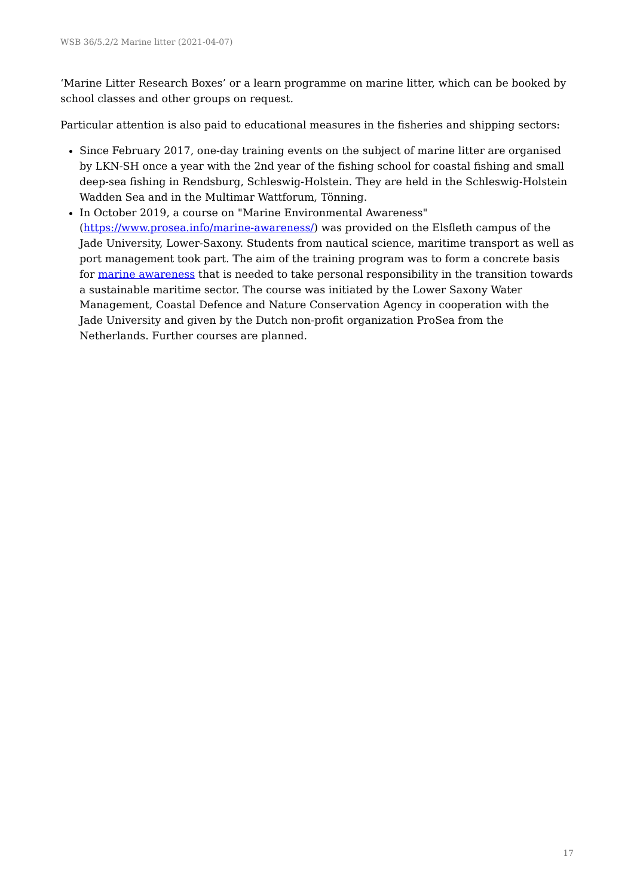WSB 36/5.2/2 Marine litter (2021-04-07)
‘Marine Litter Research Boxes’ or a learn programme on marine litter, which can be booked by school classes and other groups on request.
Particular attention is also paid to educational measures in the fisheries and shipping sectors:
Since February 2017, one-day training events on the subject of marine litter are organised by LKN-SH once a year with the 2nd year of the fishing school for coastal fishing and small deep-sea fishing in Rendsburg, Schleswig-Holstein. They are held in the Schleswig-Holstein Wadden Sea and in the Multimar Wattforum, Tönning.
In October 2019, a course on "Marine Environmental Awareness" (https://www.prosea.info/marine-awareness/) was provided on the Elsfleth campus of the Jade University, Lower-Saxony. Students from nautical science, maritime transport as well as port management took part. The aim of the training program was to form a concrete basis for marine awareness that is needed to take personal responsibility in the transition towards a sustainable maritime sector. The course was initiated by the Lower Saxony Water Management, Coastal Defence and Nature Conservation Agency in cooperation with the Jade University and given by the Dutch non-profit organization ProSea from the Netherlands. Further courses are planned.
17